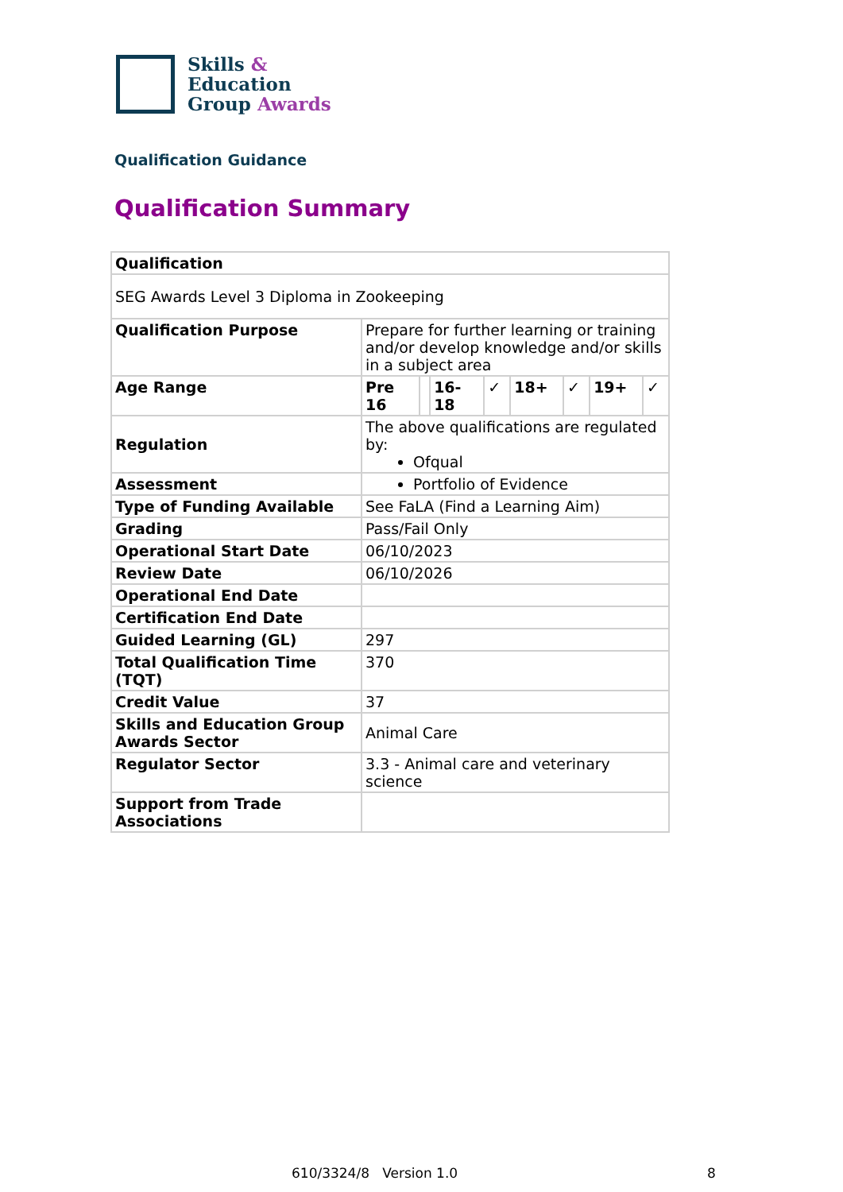Skills &
Education
Group Awards
Qualification Guidance
Qualification Summary
| Qualification | | | | | | | | |
| --- | --- | --- | --- | --- | --- | --- | --- | --- |
| SEG Awards Level 3 Diploma in Zookeeping | | | | | | | | |
| Qualification Purpose | Prepare for further learning or training and/or develop knowledge and/or skills in a subject area | | | | | | | |
| Age Range | Pre 16 | | 16-18 | ✓ | 18+ | ✓ | 19+ | ✓ |
| Regulation | The above qualifications are regulated by: Ofqual | | | | | | | |
| Assessment | Portfolio of Evidence | | | | | | | |
| Type of Funding Available | See FaLA (Find a Learning Aim) | | | | | | | |
| Grading | Pass/Fail Only | | | | | | | |
| Operational Start Date | 06/10/2023 | | | | | | | |
| Review Date | 06/10/2026 | | | | | | | |
| Operational End Date | | | | | | | | |
| Certification End Date | | | | | | | | |
| Guided Learning (GL) | 297 | | | | | | | |
| Total Qualification Time (TQT) | 370 | | | | | | | |
| Credit Value | 37 | | | | | | | |
| Skills and Education Group Awards Sector | Animal Care | | | | | | | |
| Regulator Sector | 3.3 - Animal care and veterinary science | | | | | | | |
| Support from Trade Associations | | | | | | | | |
610/3324/8 Version 1.0 8